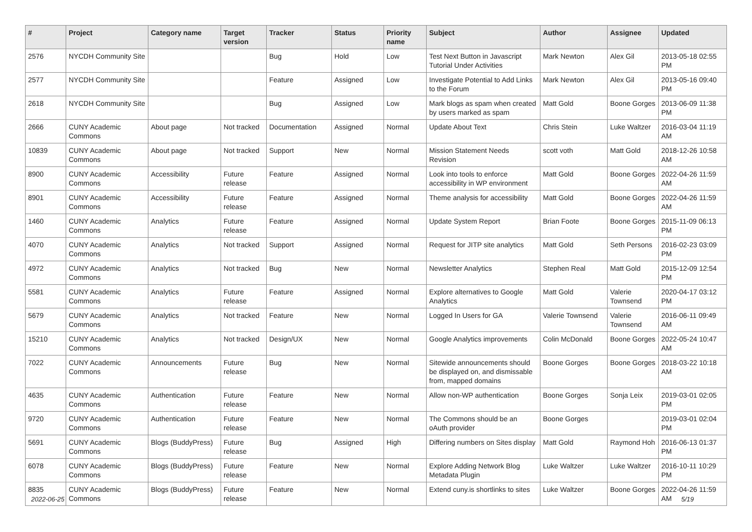| # | Project | Category name | Target version | Tracker | Status | Priority name | Subject | Author | Assignee | Updated |
| --- | --- | --- | --- | --- | --- | --- | --- | --- | --- | --- |
| 2576 | NYCDH Community Site | | | Bug | Hold | Low | Test Next Button in Javascript Tutorial Under Activities | Mark Newton | Alex Gil | 2013-05-18 02:55 PM |
| 2577 | NYCDH Community Site | | | Feature | Assigned | Low | Investigate Potential to Add Links to the Forum | Mark Newton | Alex Gil | 2013-05-16 09:40 PM |
| 2618 | NYCDH Community Site | | | Bug | Assigned | Low | Mark blogs as spam when created by users marked as spam | Matt Gold | Boone Gorges | 2013-06-09 11:38 PM |
| 2666 | CUNY Academic Commons | About page | Not tracked | Documentation | Assigned | Normal | Update About Text | Chris Stein | Luke Waltzer | 2016-03-04 11:19 AM |
| 10839 | CUNY Academic Commons | About page | Not tracked | Support | New | Normal | Mission Statement Needs Revision | scott voth | Matt Gold | 2018-12-26 10:58 AM |
| 8900 | CUNY Academic Commons | Accessibility | Future release | Feature | Assigned | Normal | Look into tools to enforce accessibility in WP environment | Matt Gold | Boone Gorges | 2022-04-26 11:59 AM |
| 8901 | CUNY Academic Commons | Accessibility | Future release | Feature | Assigned | Normal | Theme analysis for accessibility | Matt Gold | Boone Gorges | 2022-04-26 11:59 AM |
| 1460 | CUNY Academic Commons | Analytics | Future release | Feature | Assigned | Normal | Update System Report | Brian Foote | Boone Gorges | 2015-11-09 06:13 PM |
| 4070 | CUNY Academic Commons | Analytics | Not tracked | Support | Assigned | Normal | Request for JITP site analytics | Matt Gold | Seth Persons | 2016-02-23 03:09 PM |
| 4972 | CUNY Academic Commons | Analytics | Not tracked | Bug | New | Normal | Newsletter Analytics | Stephen Real | Matt Gold | 2015-12-09 12:54 PM |
| 5581 | CUNY Academic Commons | Analytics | Future release | Feature | Assigned | Normal | Explore alternatives to Google Analytics | Matt Gold | Valerie Townsend | 2020-04-17 03:12 PM |
| 5679 | CUNY Academic Commons | Analytics | Not tracked | Feature | New | Normal | Logged In Users for GA | Valerie Townsend | Valerie Townsend | 2016-06-11 09:49 AM |
| 15210 | CUNY Academic Commons | Analytics | Not tracked | Design/UX | New | Normal | Google Analytics improvements | Colin McDonald | Boone Gorges | 2022-05-24 10:47 AM |
| 7022 | CUNY Academic Commons | Announcements | Future release | Bug | New | Normal | Sitewide announcements should be displayed on, and dismissable from, mapped domains | Boone Gorges | Boone Gorges | 2018-03-22 10:18 AM |
| 4635 | CUNY Academic Commons | Authentication | Future release | Feature | New | Normal | Allow non-WP authentication | Boone Gorges | Sonja Leix | 2019-03-01 02:05 PM |
| 9720 | CUNY Academic Commons | Authentication | Future release | Feature | New | Normal | The Commons should be an oAuth provider | Boone Gorges | | 2019-03-01 02:04 PM |
| 5691 | CUNY Academic Commons | Blogs (BuddyPress) | Future release | Bug | Assigned | High | Differing numbers on Sites display | Matt Gold | Raymond Hoh | 2016-06-13 01:37 PM |
| 6078 | CUNY Academic Commons | Blogs (BuddyPress) | Future release | Feature | New | Normal | Explore Adding Network Blog Metadata Plugin | Luke Waltzer | Luke Waltzer | 2016-10-11 10:29 PM |
| 8835 | CUNY Academic Commons | Blogs (BuddyPress) | Future release | Feature | New | Normal | Extend cuny.is shortlinks to sites | Luke Waltzer | Boone Gorges | 2022-04-26 11:59 AM |
2022-06-25 5/19